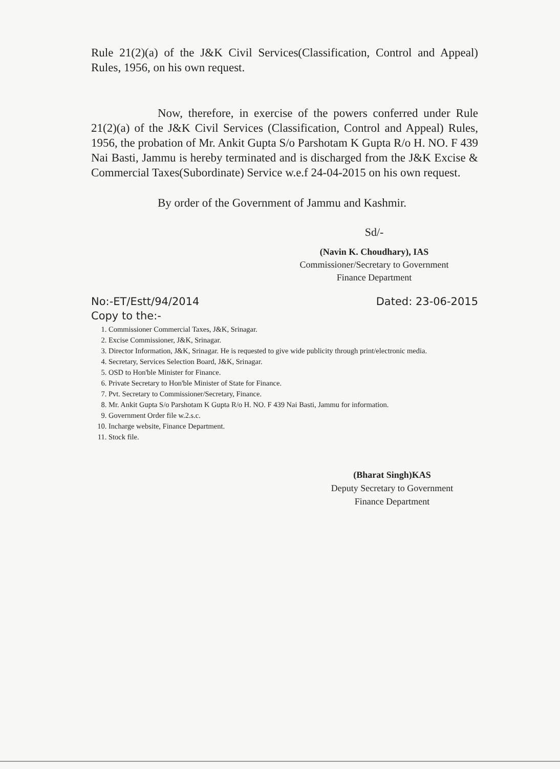Rule 21(2)(a) of the J&K Civil Services(Classification, Control and Appeal) Rules, 1956, on his own request.
Now, therefore, in exercise of the powers conferred under Rule 21(2)(a) of the J&K Civil Services (Classification, Control and Appeal) Rules, 1956, the probation of Mr. Ankit Gupta S/o Parshotam K Gupta R/o H. NO. F 439 Nai Basti, Jammu is hereby terminated and is discharged from the J&K Excise & Commercial Taxes(Subordinate) Service w.e.f 24-04-2015 on his own request.
By order of the Government of Jammu and Kashmir.
Sd/-
(Navin K. Choudhary), IAS
Commissioner/Secretary to Government
Finance Department
No:-ET/Estt/94/2014 Dated: 23-06-2015
Copy to the:-
1. Commissioner Commercial Taxes, J&K, Srinagar.
2. Excise Commissioner, J&K, Srinagar.
3. Director Information, J&K, Srinagar. He is requested to give wide publicity through print/electronic media.
4. Secretary, Services Selection Board, J&K, Srinagar.
5. OSD to Hon'ble Minister for Finance.
6. Private Secretary to Hon'ble Minister of State for Finance.
7. Pvt. Secretary to Commissioner/Secretary, Finance.
8. Mr. Ankit Gupta S/o Parshotam K Gupta R/o H. NO. F 439 Nai Basti, Jammu for information.
9. Government Order file w.2.s.c.
10. Incharge website, Finance Department.
11. Stock file.
(Bharat Singh)KAS
Deputy Secretary to Government
Finance Department